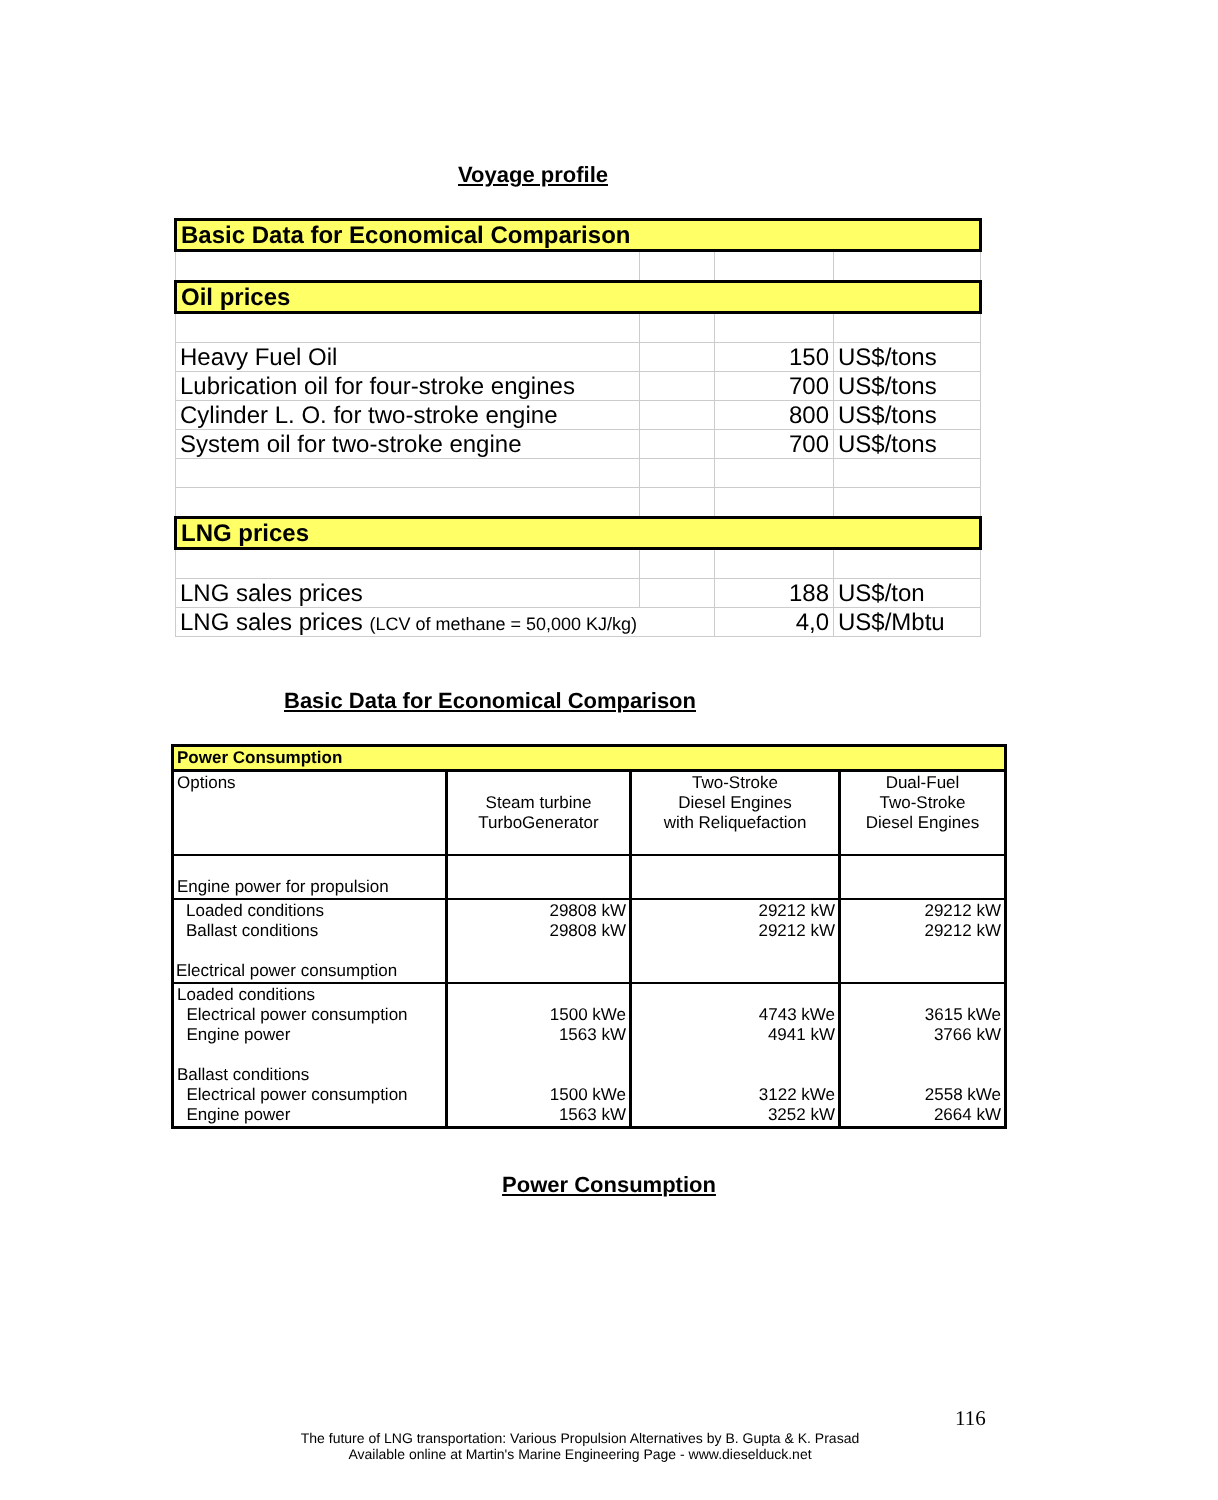Voyage profile
| Basic Data for Economical Comparison | | | |
| Oil prices | | | |
| Heavy Fuel Oil | | 150 | US$/tons |
| Lubrication oil for four-stroke engines | | 700 | US$/tons |
| Cylinder L. O. for two-stroke engine | | 800 | US$/tons |
| System oil for two-stroke engine | | 700 | US$/tons |
| LNG prices | | | |
| LNG sales prices | | 188 | US$/ton |
| LNG sales prices (LCV of methane = 50,000 KJ/kg) | | 4,0 | US$/Mbtu |
Basic Data for Economical Comparison
| Power Consumption | | | |
| Options | Steam turbine TurboGenerator | Two-Stroke Diesel Engines with Reliquefaction | Dual-Fuel Two-Stroke Diesel Engines |
| Engine power for propulsion | | | |
| Loaded conditions Ballast conditions Electrical power consumption | 29808 kW 29808 kW | 29212 kW 29212 kW | 29212 kW 29212 kW |
| Loaded conditions Electrical power consumption Engine power Ballast conditions Electrical power consumption Engine power | 1500 kWe 1563 kW 1500 kWe 1563 kW | 4743 kWe 4941 kW 3122 kWe 3252 kW | 3615 kWe 3766 kW 2558 kWe 2664 kW |
Power Consumption
116
The future of LNG transportation: Various Propulsion Alternatives by B. Gupta & K. Prasad
Available online at Martin's Marine Engineering Page - www.dieselduck.net